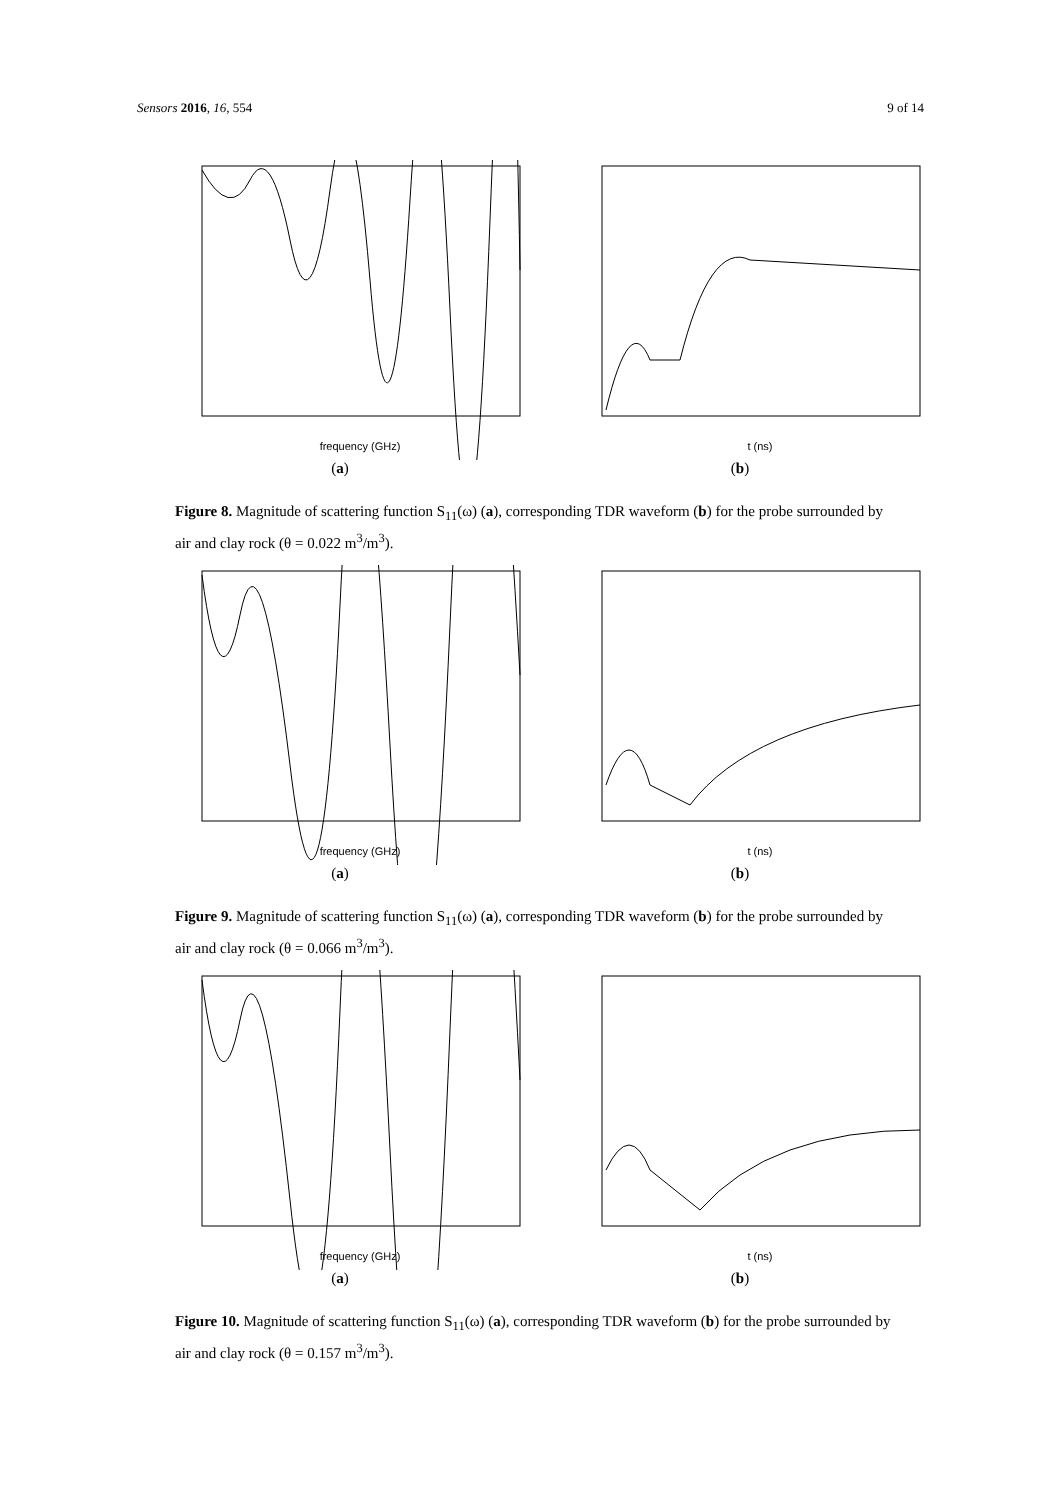Sensors 2016, 16, 554 9 of 14
frequency (GHz)
(a)
t (ns)
(b)
Figure 8. Magnitude of scattering function S<sub>11</sub>(ω) (a), corresponding TDR waveform (b) for the probe surrounded by air and clay rock (θ = 0.022 m<sup>3</sup>/m<sup>3</sup>).
frequency (GHz)
(a)
t (ns)
(b)
Figure 9. Magnitude of scattering function S<sub>11</sub>(ω) (a), corresponding TDR waveform (b) for the probe surrounded by air and clay rock (θ = 0.066 m<sup>3</sup>/m<sup>3</sup>).
frequency (GHz)
(a)
t (ns)
(b)
Figure 10. Magnitude of scattering function S<sub>11</sub>(ω) (a), corresponding TDR waveform (b) for the probe surrounded by air and clay rock (θ = 0.157 m<sup>3</sup>/m<sup>3</sup>).